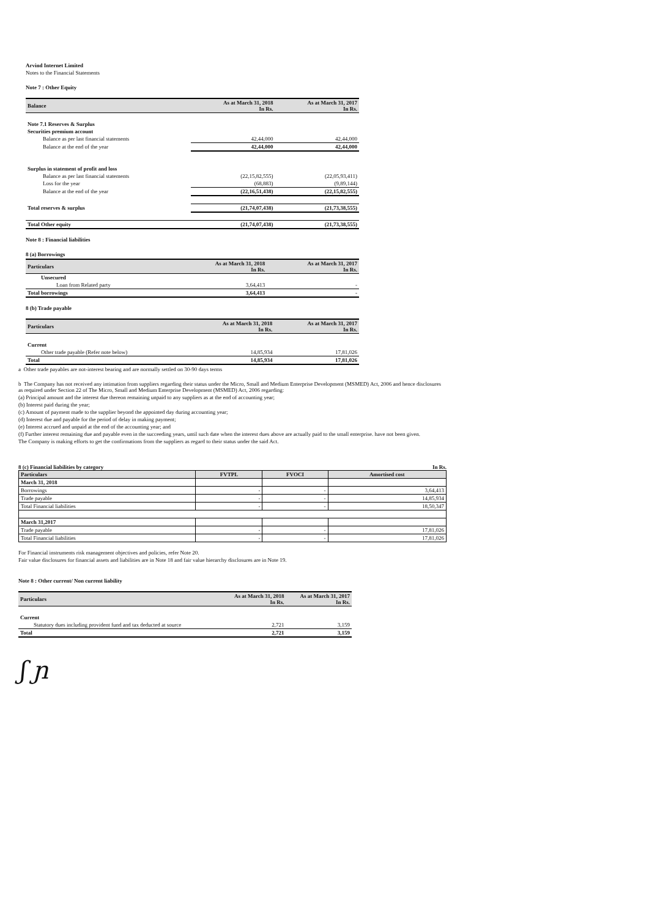Arvind Internet Limited
Notes to the Financial Statements
Note 7 : Other Equity
| Balance | As at March 31, 2018 In Rs. | As at March 31, 2017 In Rs. |
| --- | --- | --- |
| Note 7.1 Reserves & Surplus | | |
| Securities premium account | | |
| Balance as per last financial statements | 42,44,000 | 42,44,000 |
| Balance at the end of the year | 42,44,000 | 42,44,000 |
| Surplus in statement of profit and loss | | |
| Balance as per last financial statements | (22,15,82,555) | (22,05,93,411) |
| Loss for the year | (68,883) | (9,89,144) |
| Balance at the end of the year | (22,16,51,438) | (22,15,82,555) |
| Total reserves & surplus | (21,74,07,438) | (21,73,38,555) |
| Total Other equity | (21,74,07,438) | (21,73,38,555) |
Note 8 : Financial liabilities
8 (a) Borrowings
| Particulars | As at March 31, 2018 In Rs. | As at March 31, 2017 In Rs. |
| --- | --- | --- |
| Unsecured | | |
| Loan from Related party | 3,64,413 | - |
| Total borrowings | 3,64,413 | - |
8 (b) Trade payable
| Particulars | As at March 31, 2018 In Rs. | As at March 31, 2017 In Rs. |
| --- | --- | --- |
| Current | | |
| Other trade payable (Refer note below) | 14,85,934 | 17,81,026 |
| Total | 14,85,934 | 17,81,026 |
a Other trade payables are not-interest bearing and are normally settled on 30-90 days terms
b The Company has not received any intimation from suppliers regarding their status under the Micro, Small and Medium Enterprise Development (MSMED) Act, 2006 and hence disclosures as required under Section 22 of The Micro, Small and Medium Enterprise Development (MSMED) Act, 2006 regarding:
(a) Principal amount and the interest due thereon remaining unpaid to any suppliers as at the end of accounting year;
(b) Interest paid during the year;
(c) Amount of payment made to the supplier beyond the appointed day during accounting year;
(d) Interest due and payable for the period of delay in making payment;
(e) Interest accrued and unpaid at the end of the accounting year; and
(f) Further interest remaining due and payable even in the succeeding years, until such date when the interest dues above are actually paid to the small enterprise. have not been given.
The Company is making efforts to get the confirmations from the suppliers as regard to their status under the said Act.
8 (c) Financial liabilities by category In Rs.
| Particulars | FVTPL | FVOCI | Amortised cost |
| --- | --- | --- | --- |
| March 31, 2018 | | | |
| Borrowings | - | - | 3,64,413 |
| Trade payable | - | - | 14,85,934 |
| Total Financial liabilities | - | - | 18,50,347 |
| March 31,2017 | | | |
| Trade payable | - | - | 17,81,026 |
| Total Financial liabilities | - | - | 17,81,026 |
For Financial instruments risk management objectives and policies, refer Note 20.
Fair value disclosures for financial assets and liabilities are in Note 18 and fair value hierarchy disclosures are in Note 19.
Note 8 : Other current/ Non current liability
| Particulars | As at March 31, 2018 In Rs. | As at March 31, 2017 In Rs. |
| --- | --- | --- |
| Current | | |
| Statutory dues including provident fund and tax deducted at source | 2,721 | 3,159 |
| Total | 2,721 | 3,159 |
ʃ ɲ